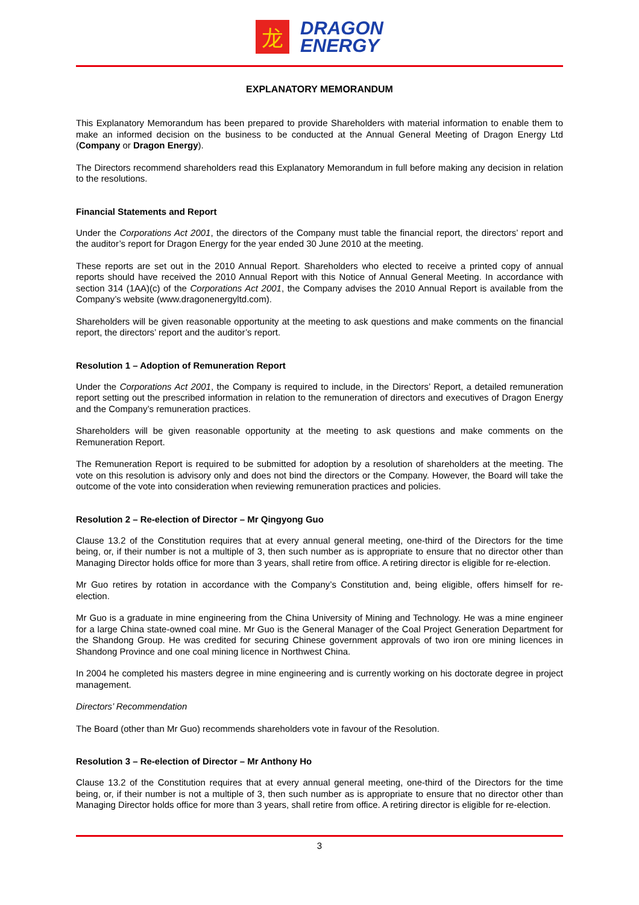龙
DRAGON
ENERGY
EXPLANATORY MEMORANDUM
This Explanatory Memorandum has been prepared to provide Shareholders with material information to enable them to make an informed decision on the business to be conducted at the Annual General Meeting of Dragon Energy Ltd (Company or Dragon Energy).
The Directors recommend shareholders read this Explanatory Memorandum in full before making any decision in relation to the resolutions.
Financial Statements and Report
Under the Corporations Act 2001, the directors of the Company must table the financial report, the directors’ report and the auditor’s report for Dragon Energy for the year ended 30 June 2010 at the meeting.
These reports are set out in the 2010 Annual Report. Shareholders who elected to receive a printed copy of annual reports should have received the 2010 Annual Report with this Notice of Annual General Meeting. In accordance with section 314 (1AA)(c) of the Corporations Act 2001, the Company advises the 2010 Annual Report is available from the Company’s website (www.dragonenergyltd.com).
Shareholders will be given reasonable opportunity at the meeting to ask questions and make comments on the financial report, the directors’ report and the auditor’s report.
Resolution 1 – Adoption of Remuneration Report
Under the Corporations Act 2001, the Company is required to include, in the Directors’ Report, a detailed remuneration report setting out the prescribed information in relation to the remuneration of directors and executives of Dragon Energy and the Company’s remuneration practices.
Shareholders will be given reasonable opportunity at the meeting to ask questions and make comments on the Remuneration Report.
The Remuneration Report is required to be submitted for adoption by a resolution of shareholders at the meeting. The vote on this resolution is advisory only and does not bind the directors or the Company. However, the Board will take the outcome of the vote into consideration when reviewing remuneration practices and policies.
Resolution 2 – Re-election of Director – Mr Qingyong Guo
Clause 13.2 of the Constitution requires that at every annual general meeting, one-third of the Directors for the time being, or, if their number is not a multiple of 3, then such number as is appropriate to ensure that no director other than Managing Director holds office for more than 3 years, shall retire from office. A retiring director is eligible for re-election.
Mr Guo retires by rotation in accordance with the Company’s Constitution and, being eligible, offers himself for re-election.
Mr Guo is a graduate in mine engineering from the China University of Mining and Technology. He was a mine engineer for a large China state-owned coal mine. Mr Guo is the General Manager of the Coal Project Generation Department for the Shandong Group. He was credited for securing Chinese government approvals of two iron ore mining licences in Shandong Province and one coal mining licence in Northwest China.
In 2004 he completed his masters degree in mine engineering and is currently working on his doctorate degree in project management.
Directors’ Recommendation
The Board (other than Mr Guo) recommends shareholders vote in favour of the Resolution.
Resolution 3 – Re-election of Director – Mr Anthony Ho
Clause 13.2 of the Constitution requires that at every annual general meeting, one-third of the Directors for the time being, or, if their number is not a multiple of 3, then such number as is appropriate to ensure that no director other than Managing Director holds office for more than 3 years, shall retire from office. A retiring director is eligible for re-election.
3